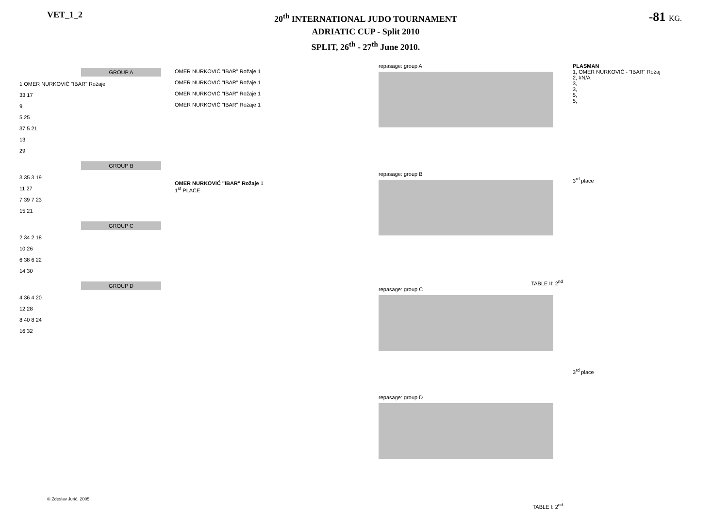VET_1_2
20<sup>th</sup> INTERNATIONAL JUDO TOURNAMENT
ADRIATIC CUP - Split 2010
SPLIT, 26<sup>th</sup> - 27<sup>th</sup> June 2010.
-81 KG.
GROUP A
1 OMER NURKOVIĆ "IBAR" Rožaje
33 17
9
5 25
37 5 21
13
29
GROUP B
3 35 3 19
11 27
7 39 7 23
15 21
GROUP C
2 34 2 18
10 26
6 38 6 22
14 30
GROUP D
4 36 4 20
12 28
8 40 8 24
16 32
OMER NURKOVIĆ "IBAR" Rožaje 1
OMER NURKOVIĆ "IBAR" Rožaje 1
OMER NURKOVIĆ "IBAR" Rožaje 1
OMER NURKOVIĆ "IBAR" Rožaje 1
OMER NURKOVIĆ "IBAR" Rožaje 1
1<sup>st</sup> PLACE
repasage: group A
repasage: group B
TABLE II: 2<sup>nd</sup>
repasage: group C
repasage: group D
TABLE I: 2<sup>nd</sup>
PLASMAN
1, OMER NURKOVIĆ - "IBAR" Rožaj
2, #N/A
3,
3,
5,
5,
3<sup>rd</sup> place
3<sup>rd</sup> place
© Zdeslav Jurić, 2005